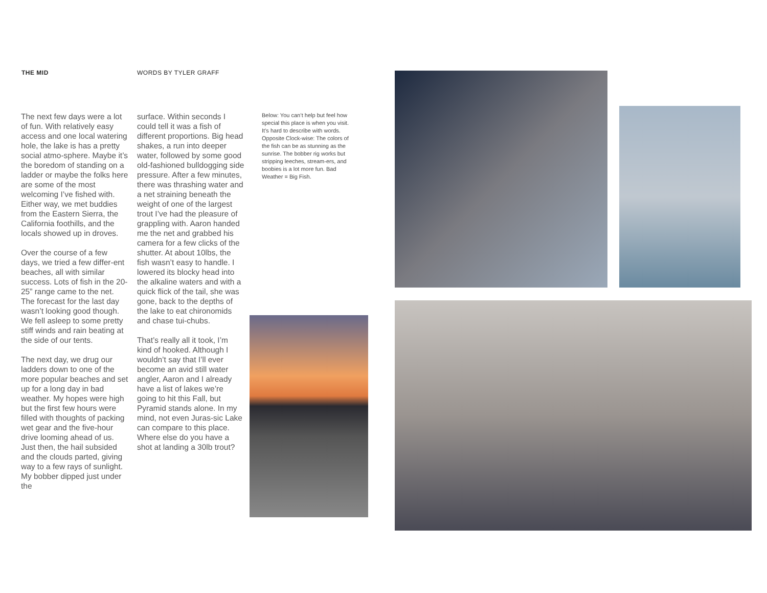THE MID WORDS BY TYLER GRAFF
The next few days were a lot of fun. With relatively easy access and one local watering hole, the lake is has a pretty social atmo-sphere. Maybe it’s the boredom of standing on a ladder or maybe the folks here are some of the most welcoming I’ve fished with. Either way, we met buddies from the Eastern Sierra, the California foothills, and the locals showed up in droves.
Over the course of a few days, we tried a few differ-ent beaches, all with similar success. Lots of fish in the 20-25” range came to the net. The forecast for the last day wasn’t looking good though. We fell asleep to some pretty stiff winds and rain beating at the side of our tents.
The next day, we drug our ladders down to one of the more popular beaches and set up for a long day in bad weather. My hopes were high but the first few hours were filled with thoughts of packing wet gear and the five-hour drive looming ahead of us. Just then, the hail subsided and the clouds parted, giving way to a few rays of sunlight. My bobber dipped just under the
surface. Within seconds I could tell it was a fish of different proportions. Big head shakes, a run into deeper water, followed by some good old-fashioned bulldogging side pressure. After a few minutes, there was thrashing water and a net straining beneath the weight of one of the largest trout I’ve had the pleasure of grappling with. Aaron handed me the net and grabbed his camera for a few clicks of the shutter. At about 10lbs, the fish wasn’t easy to handle. I lowered its blocky head into the alkaline waters and with a quick flick of the tail, she was gone, back to the depths of the lake to eat chironomids and chase tui-chubs.
That’s really all it took, I’m kind of hooked. Although I wouldn’t say that I’ll ever become an avid still water angler, Aaron and I already have a list of lakes we’re going to hit this Fall, but Pyramid stands alone. In my mind, not even Juras-sic Lake can compare to this place. Where else do you have a shot at landing a 30lb trout?
Below: You can’t help but feel how special this place is when you visit. It’s hard to describe with words. Opposite Clock-wise: The colors of the fish can be as stunning as the sunrise. The bobber rig works but stripping leeches, stream-ers, and boobies is a lot more fun. Bad Weather = Big Fish.